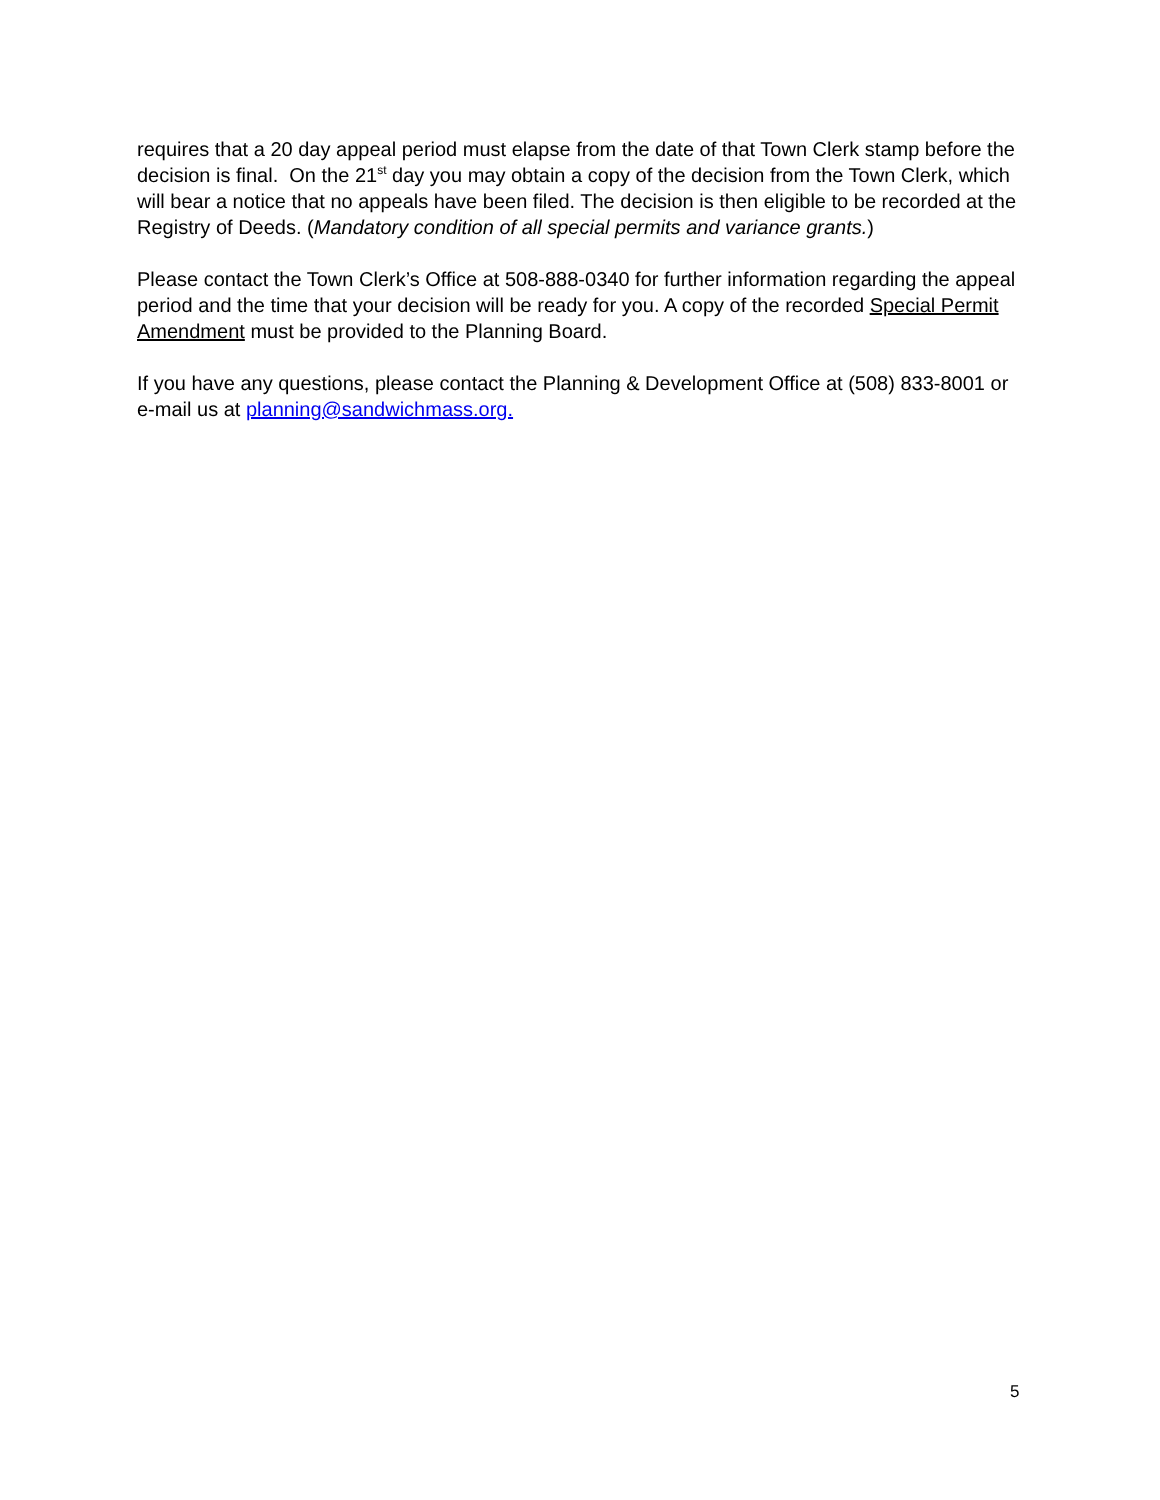requires that a 20 day appeal period must elapse from the date of that Town Clerk stamp before the decision is final. On the 21<sup>st</sup> day you may obtain a copy of the decision from the Town Clerk, which will bear a notice that no appeals have been filed. The decision is then eligible to be recorded at the Registry of Deeds. (Mandatory condition of all special permits and variance grants.)
Please contact the Town Clerk’s Office at 508-888-0340 for further information regarding the appeal period and the time that your decision will be ready for you. A copy of the recorded Special Permit Amendment must be provided to the Planning Board.
If you have any questions, please contact the Planning & Development Office at (508) 833-8001 or e-mail us at planning@sandwichmass.org.
5